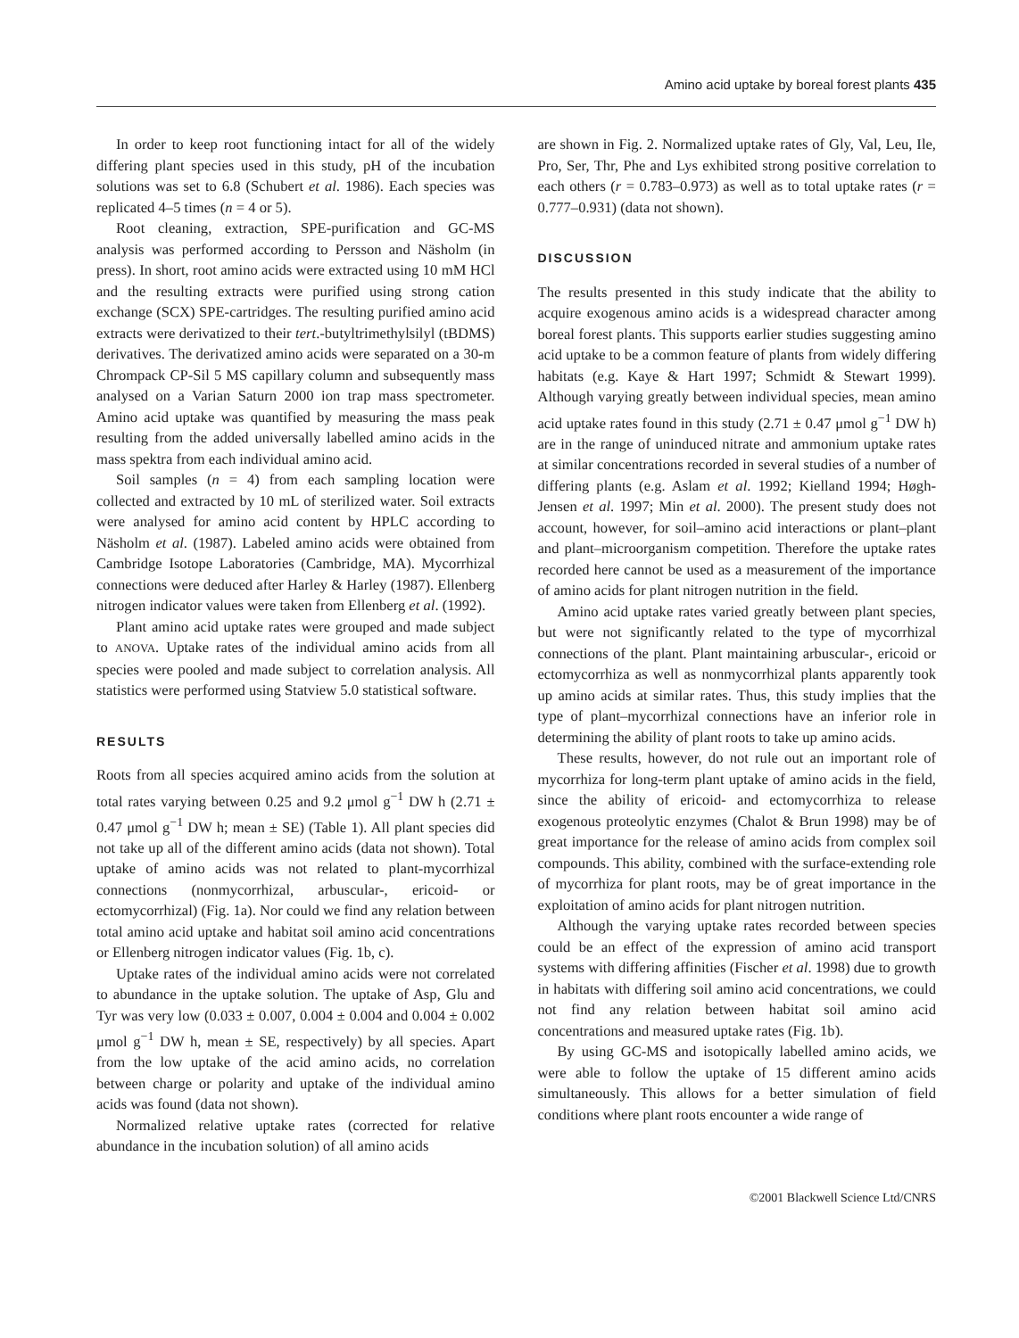Amino acid uptake by boreal forest plants 435
In order to keep root functioning intact for all of the widely differing plant species used in this study, pH of the incubation solutions was set to 6.8 (Schubert et al. 1986). Each species was replicated 4–5 times (n = 4 or 5).
Root cleaning, extraction, SPE-purification and GC-MS analysis was performed according to Persson and Näsholm (in press). In short, root amino acids were extracted using 10 mM HCl and the resulting extracts were purified using strong cation exchange (SCX) SPE-cartridges. The resulting purified amino acid extracts were derivatized to their tert.-butyltrimethylsilyl (tBDMS) derivatives. The derivatized amino acids were separated on a 30-m Chrompack CP-Sil 5 MS capillary column and subsequently mass analysed on a Varian Saturn 2000 ion trap mass spectrometer. Amino acid uptake was quantified by measuring the mass peak resulting from the added universally labelled amino acids in the mass spektra from each individual amino acid.
Soil samples (n = 4) from each sampling location were collected and extracted by 10 mL of sterilized water. Soil extracts were analysed for amino acid content by HPLC according to Näsholm et al. (1987). Labeled amino acids were obtained from Cambridge Isotope Laboratories (Cambridge, MA). Mycorrhizal connections were deduced after Harley & Harley (1987). Ellenberg nitrogen indicator values were taken from Ellenberg et al. (1992).
Plant amino acid uptake rates were grouped and made subject to ANOVA. Uptake rates of the individual amino acids from all species were pooled and made subject to correlation analysis. All statistics were performed using Statview 5.0 statistical software.
RESULTS
Roots from all species acquired amino acids from the solution at total rates varying between 0.25 and 9.2 μmol g<sup>−1</sup> DW h (2.71 ± 0.47 μmol g<sup>−1</sup> DW h; mean ± SE) (Table 1). All plant species did not take up all of the different amino acids (data not shown). Total uptake of amino acids was not related to plant-mycorrhizal connections (nonmycorrhizal, arbuscular-, ericoid- or ectomycorrhizal) (Fig. 1a). Nor could we find any relation between total amino acid uptake and habitat soil amino acid concentrations or Ellenberg nitrogen indicator values (Fig. 1b, c).
Uptake rates of the individual amino acids were not correlated to abundance in the uptake solution. The uptake of Asp, Glu and Tyr was very low (0.033 ± 0.007, 0.004 ± 0.004 and 0.004 ± 0.002 μmol g<sup>−1</sup> DW h, mean ± SE, respectively) by all species. Apart from the low uptake of the acid amino acids, no correlation between charge or polarity and uptake of the individual amino acids was found (data not shown).
Normalized relative uptake rates (corrected for relative abundance in the incubation solution) of all amino acids
are shown in Fig. 2. Normalized uptake rates of Gly, Val, Leu, Ile, Pro, Ser, Thr, Phe and Lys exhibited strong positive correlation to each others (r = 0.783–0.973) as well as to total uptake rates (r = 0.777–0.931) (data not shown).
DISCUSSION
The results presented in this study indicate that the ability to acquire exogenous amino acids is a widespread character among boreal forest plants. This supports earlier studies suggesting amino acid uptake to be a common feature of plants from widely differing habitats (e.g. Kaye & Hart 1997; Schmidt & Stewart 1999). Although varying greatly between individual species, mean amino acid uptake rates found in this study (2.71 ± 0.47 μmol g<sup>−1</sup> DW h) are in the range of uninduced nitrate and ammonium uptake rates at similar concentrations recorded in several studies of a number of differing plants (e.g. Aslam et al. 1992; Kielland 1994; Høgh-Jensen et al. 1997; Min et al. 2000). The present study does not account, however, for soil–amino acid interactions or plant–plant and plant–microorganism competition. Therefore the uptake rates recorded here cannot be used as a measurement of the importance of amino acids for plant nitrogen nutrition in the field.
Amino acid uptake rates varied greatly between plant species, but were not significantly related to the type of mycorrhizal connections of the plant. Plant maintaining arbuscular-, ericoid or ectomycorrhiza as well as nonmycorrhizal plants apparently took up amino acids at similar rates. Thus, this study implies that the type of plant–mycorrhizal connections have an inferior role in determining the ability of plant roots to take up amino acids.
These results, however, do not rule out an important role of mycorrhiza for long-term plant uptake of amino acids in the field, since the ability of ericoid- and ectomycorrhiza to release exogenous proteolytic enzymes (Chalot & Brun 1998) may be of great importance for the release of amino acids from complex soil compounds. This ability, combined with the surface-extending role of mycorrhiza for plant roots, may be of great importance in the exploitation of amino acids for plant nitrogen nutrition.
Although the varying uptake rates recorded between species could be an effect of the expression of amino acid transport systems with differing affinities (Fischer et al. 1998) due to growth in habitats with differing soil amino acid concentrations, we could not find any relation between habitat soil amino acid concentrations and measured uptake rates (Fig. 1b).
By using GC-MS and isotopically labelled amino acids, we were able to follow the uptake of 15 different amino acids simultaneously. This allows for a better simulation of field conditions where plant roots encounter a wide range of
©2001 Blackwell Science Ltd/CNRS